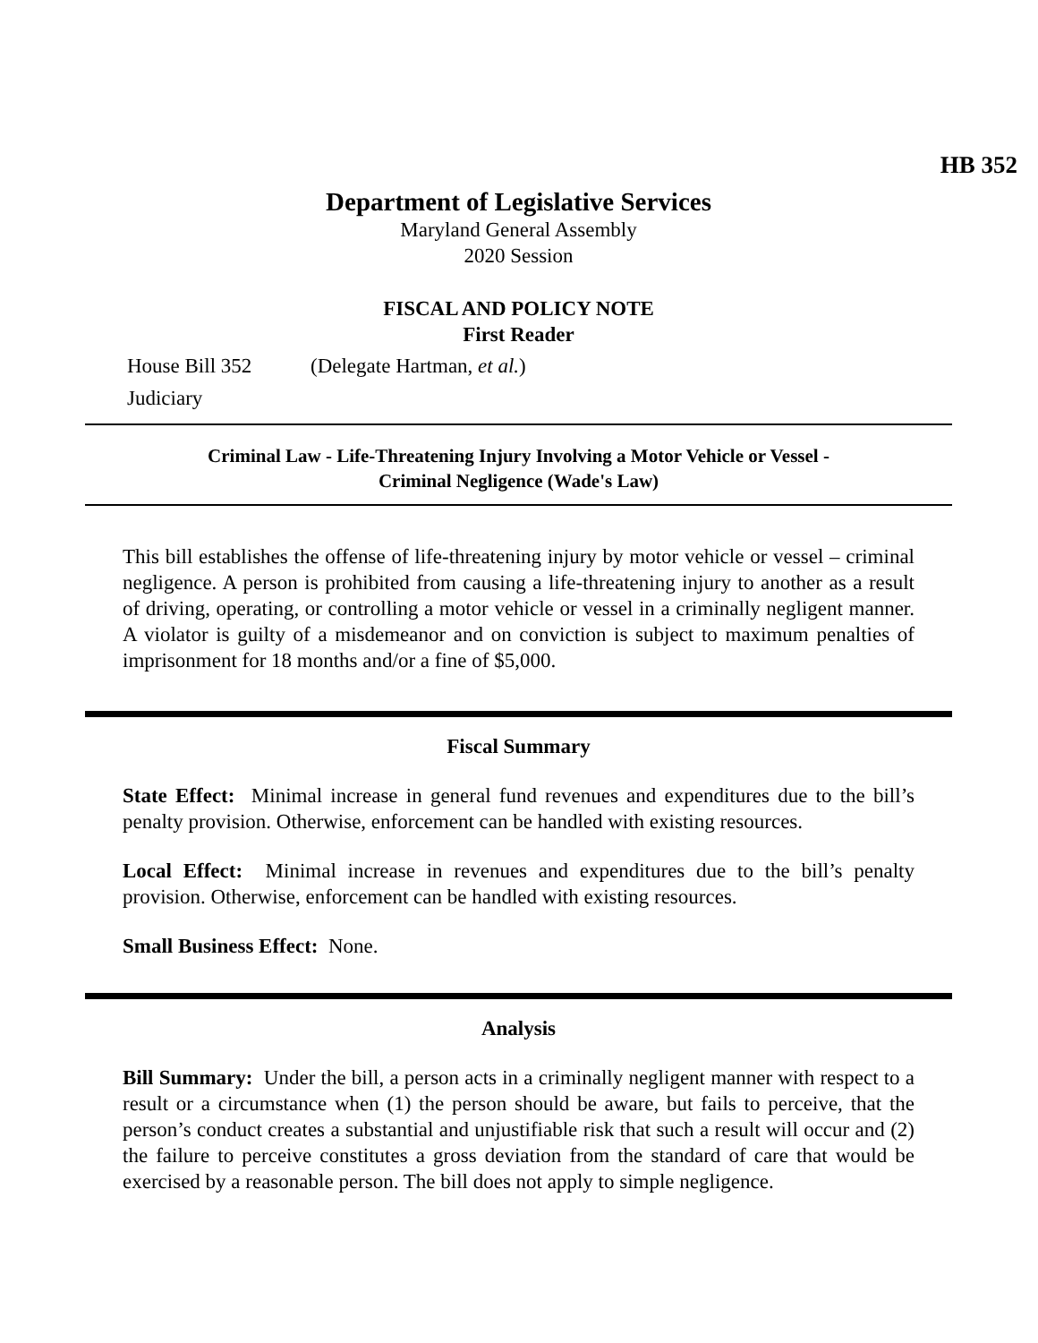HB 352
Department of Legislative Services
Maryland General Assembly
2020 Session
FISCAL AND POLICY NOTE
First Reader
House Bill 352 (Delegate Hartman, et al.)
Judiciary
Criminal Law - Life-Threatening Injury Involving a Motor Vehicle or Vessel -
Criminal Negligence (Wade's Law)
This bill establishes the offense of life-threatening injury by motor vehicle or vessel – criminal negligence. A person is prohibited from causing a life-threatening injury to another as a result of driving, operating, or controlling a motor vehicle or vessel in a criminally negligent manner. A violator is guilty of a misdemeanor and on conviction is subject to maximum penalties of imprisonment for 18 months and/or a fine of $5,000.
Fiscal Summary
State Effect: Minimal increase in general fund revenues and expenditures due to the bill’s penalty provision. Otherwise, enforcement can be handled with existing resources.
Local Effect: Minimal increase in revenues and expenditures due to the bill’s penalty provision. Otherwise, enforcement can be handled with existing resources.
Small Business Effect: None.
Analysis
Bill Summary: Under the bill, a person acts in a criminally negligent manner with respect to a result or a circumstance when (1) the person should be aware, but fails to perceive, that the person’s conduct creates a substantial and unjustifiable risk that such a result will occur and (2) the failure to perceive constitutes a gross deviation from the standard of care that would be exercised by a reasonable person. The bill does not apply to simple negligence.